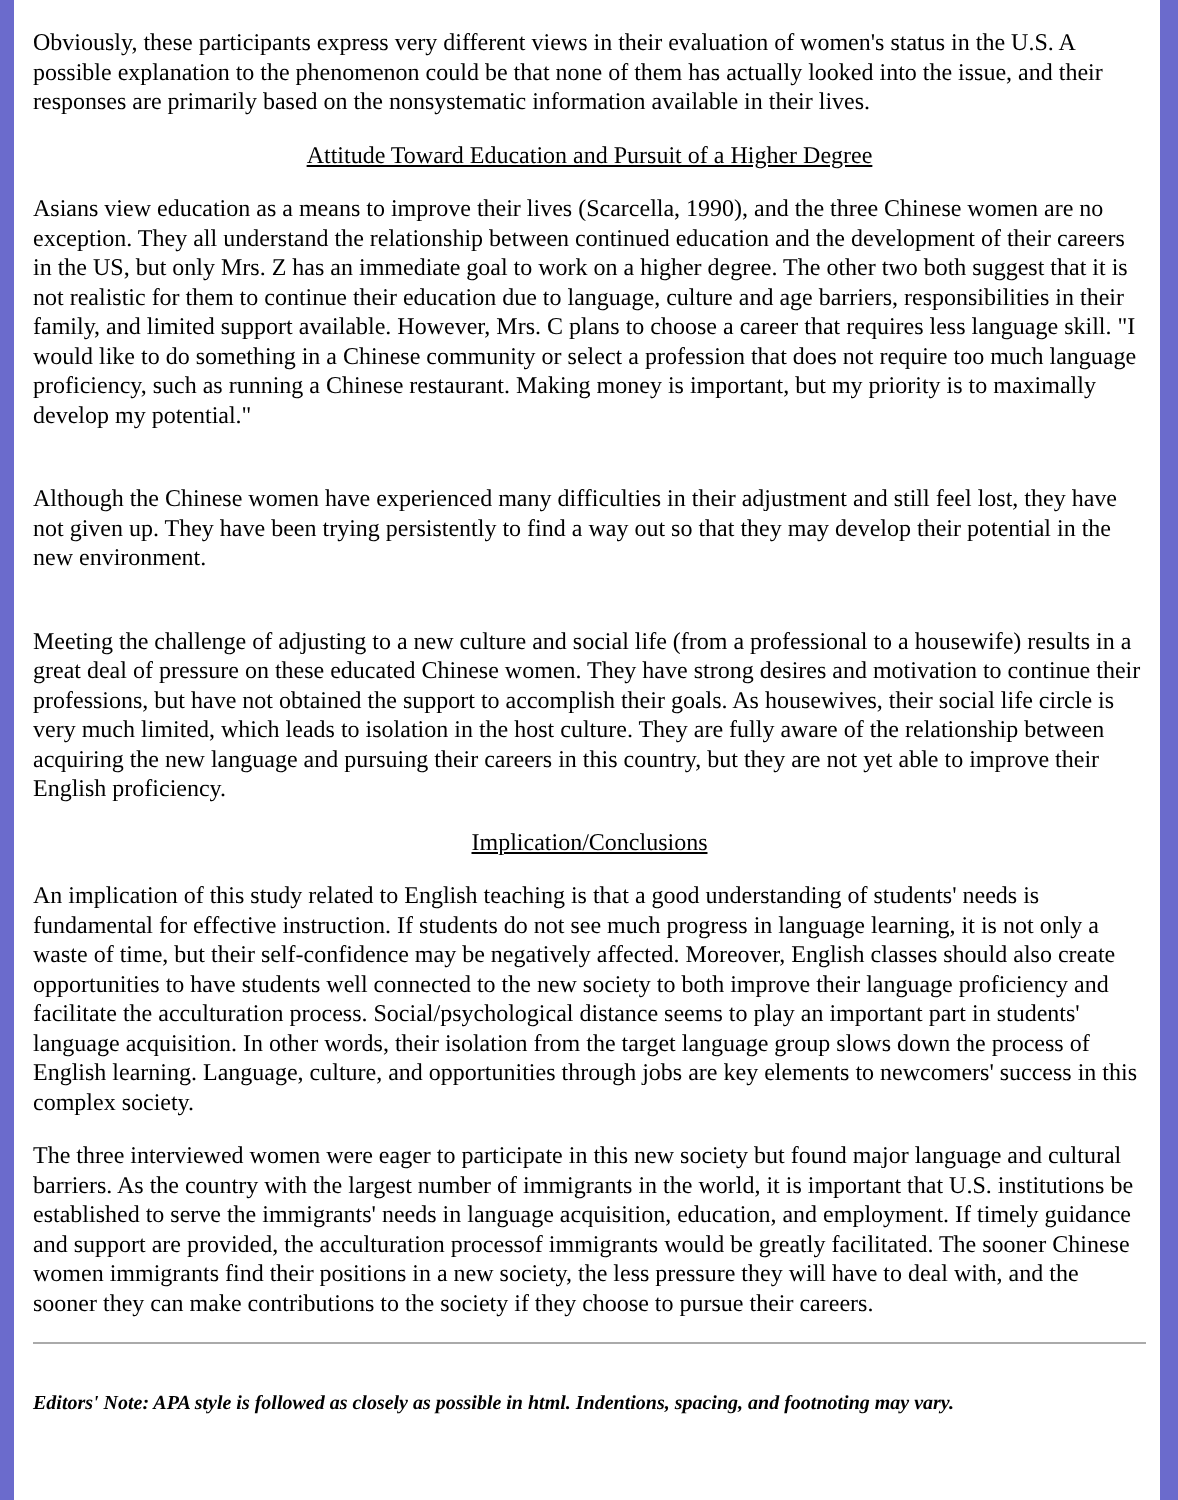Obviously, these participants express very different views in their evaluation of women's status in the U.S. A possible explanation to the phenomenon could be that none of them has actually looked into the issue, and their responses are primarily based on the nonsystematic information available in their lives.
Attitude Toward Education and Pursuit of a Higher Degree
Asians view education as a means to improve their lives (Scarcella, 1990), and the three Chinese women are no exception. They all understand the relationship between continued education and the development of their careers in the US, but only Mrs. Z has an immediate goal to work on a higher degree. The other two both suggest that it is not realistic for them to continue their education due to language, culture and age barriers, responsibilities in their family, and limited support available. However, Mrs. C plans to choose a career that requires less language skill. "I would like to do something in a Chinese community or select a profession that does not require too much language proficiency, such as running a Chinese restaurant. Making money is important, but my priority is to maximally develop my potential."
Although the Chinese women have experienced many difficulties in their adjustment and still feel lost, they have not given up. They have been trying persistently to find a way out so that they may develop their potential in the new environment.
Meeting the challenge of adjusting to a new culture and social life (from a professional to a housewife) results in a great deal of pressure on these educated Chinese women. They have strong desires and motivation to continue their professions, but have not obtained the support to accomplish their goals. As housewives, their social life circle is very much limited, which leads to isolation in the host culture. They are fully aware of the relationship between acquiring the new language and pursuing their careers in this country, but they are not yet able to improve their English proficiency.
Implication/Conclusions
An implication of this study related to English teaching is that a good understanding of students' needs is fundamental for effective instruction. If students do not see much progress in language learning, it is not only a waste of time, but their self-confidence may be negatively affected. Moreover, English classes should also create opportunities to have students well connected to the new society to both improve their language proficiency and facilitate the acculturation process. Social/psychological distance seems to play an important part in students' language acquisition. In other words, their isolation from the target language group slows down the process of English learning. Language, culture, and opportunities through jobs are key elements to newcomers' success in this complex society.
The three interviewed women were eager to participate in this new society but found major language and cultural barriers. As the country with the largest number of immigrants in the world, it is important that U.S. institutions be established to serve the immigrants' needs in language acquisition, education, and employment. If timely guidance and support are provided, the acculturation processof immigrants would be greatly facilitated. The sooner Chinese women immigrants find their positions in a new society, the less pressure they will have to deal with, and the sooner they can make contributions to the society if they choose to pursue their careers.
Editors' Note: APA style is followed as closely as possible in html. Indentions, spacing, and footnoting may vary.